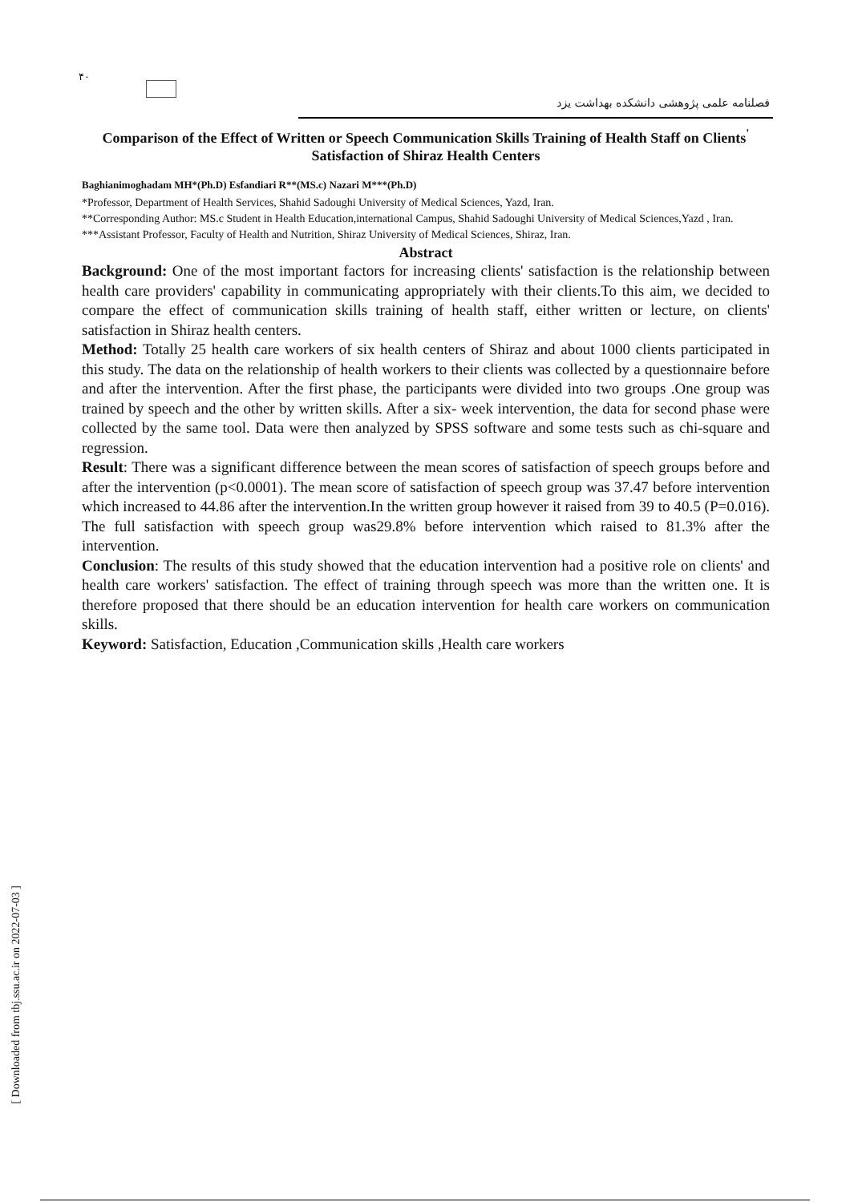۴۰
فصلنامه علمی پژوهشی دانشکده بهداشت یزد
Comparison of the Effect of Written or Speech Communication Skills Training of Health Staff on Clients<sup>'</sup> Satisfaction of Shiraz Health Centers
Baghianimoghadam MH*(Ph.D) Esfandiari R**(MS.c) Nazari M***(Ph.D)
*Professor, Department of Health Services, Shahid Sadoughi University of Medical Sciences, Yazd, Iran.
**Corresponding Author: MS.c Student in Health Education,international Campus, Shahid Sadoughi University of Medical Sciences,Yazd , Iran.
***Assistant Professor, Faculty of Health and Nutrition, Shiraz University of Medical Sciences, Shiraz, Iran.
Abstract
Background: One of the most important factors for increasing clients' satisfaction is the relationship between health care providers' capability in communicating appropriately with their clients.To this aim, we decided to compare the effect of communication skills training of health staff, either written or lecture, on clients' satisfaction in Shiraz health centers.
Method: Totally 25 health care workers of six health centers of Shiraz and about 1000 clients participated in this study. The data on the relationship of health workers to their clients was collected by a questionnaire before and after the intervention. After the first phase, the participants were divided into two groups .One group was trained by speech and the other by written skills. After a six- week intervention, the data for second phase were collected by the same tool. Data were then analyzed by SPSS software and some tests such as chi-square and regression.
Result: There was a significant difference between the mean scores of satisfaction of speech groups before and after the intervention (p<0.0001). The mean score of satisfaction of speech group was 37.47 before intervention which increased to 44.86 after the intervention.In the written group however it raised from 39 to 40.5 (P=0.016). The full satisfaction with speech group was29.8% before intervention which raised to 81.3% after the intervention.
Conclusion: The results of this study showed that the education intervention had a positive role on clients' and health care workers' satisfaction. The effect of training through speech was more than the written one. It is therefore proposed that there should be an education intervention for health care workers on communication skills.
Keyword: Satisfaction, Education ,Communication skills ,Health care workers
[ Downloaded from tbj.ssu.ac.ir on 2022-07-03 ]